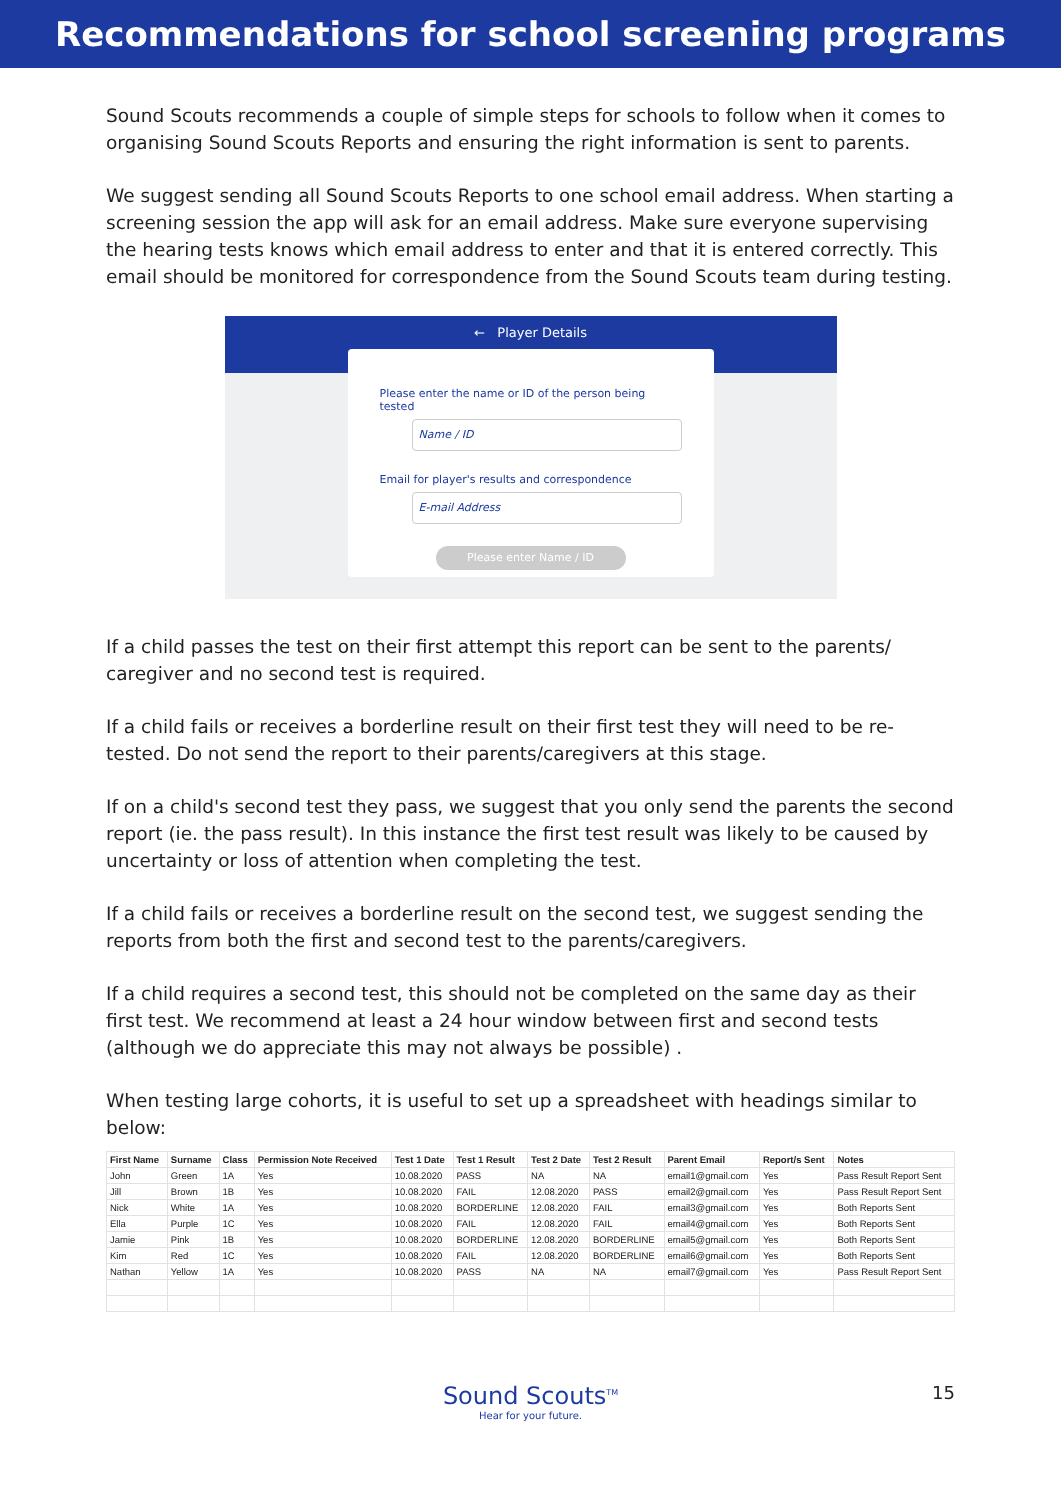Recommendations for school screening programs
Sound Scouts recommends a couple of simple steps for schools to follow when it comes to organising Sound Scouts Reports and ensuring the right information is sent to parents.
We suggest sending all Sound Scouts Reports to one school email address. When starting a screening session the app will ask for an email address. Make sure everyone supervising the hearing tests knows which email address to enter and that it is entered correctly. This email should be monitored for correspondence from the Sound Scouts team during testing.
← Player Details
Please enter the name or ID of the person being tested
Name / ID
Email for player's results and correspondence
E-mail Address
Please enter Name / ID
If a child passes the test on their first attempt this report can be sent to the parents/ caregiver and no second test is required.
If a child fails or receives a borderline result on their first test they will need to be re-tested. Do not send the report to their parents/caregivers at this stage.
If on a child's second test they pass, we suggest that you only send the parents the second report (ie. the pass result). In this instance the first test result was likely to be caused by uncertainty or loss of attention when completing the test.
If a child fails or receives a borderline result on the second test, we suggest sending the reports from both the first and second test to the parents/caregivers.
If a child requires a second test, this should not be completed on the same day as their first test. We recommend at least a 24 hour window between first and second tests (although we do appreciate this may not always be possible) .
When testing large cohorts, it is useful to set up a spreadsheet with headings similar to below:
| First Name | Surname | Class | Permission Note Received | Test 1 Date | Test 1 Result | Test 2 Date | Test 2 Result | Parent Email | Report/s Sent | Notes |
| --- | --- | --- | --- | --- | --- | --- | --- | --- | --- | --- |
| John | Green | 1A | Yes | 10.08.2020 | PASS | NA | NA | email1@gmail.com | Yes | Pass Result Report Sent |
| Jill | Brown | 1B | Yes | 10.08.2020 | FAIL | 12.08.2020 | PASS | email2@gmail.com | Yes | Pass Result Report Sent |
| Nick | White | 1A | Yes | 10.08.2020 | BORDERLINE | 12.08.2020 | FAIL | email3@gmail.com | Yes | Both Reports Sent |
| Ella | Purple | 1C | Yes | 10.08.2020 | FAIL | 12.08.2020 | FAIL | email4@gmail.com | Yes | Both Reports Sent |
| Jamie | Pink | 1B | Yes | 10.08.2020 | BORDERLINE | 12.08.2020 | BORDERLINE | email5@gmail.com | Yes | Both Reports Sent |
| Kim | Red | 1C | Yes | 10.08.2020 | FAIL | 12.08.2020 | BORDERLINE | email6@gmail.com | Yes | Both Reports Sent |
| Nathan | Yellow | 1A | Yes | 10.08.2020 | PASS | NA | NA | email7@gmail.com | Yes | Pass Result Report Sent |
Sound Scouts<sup>TM</sup>
Hear for your future.
15